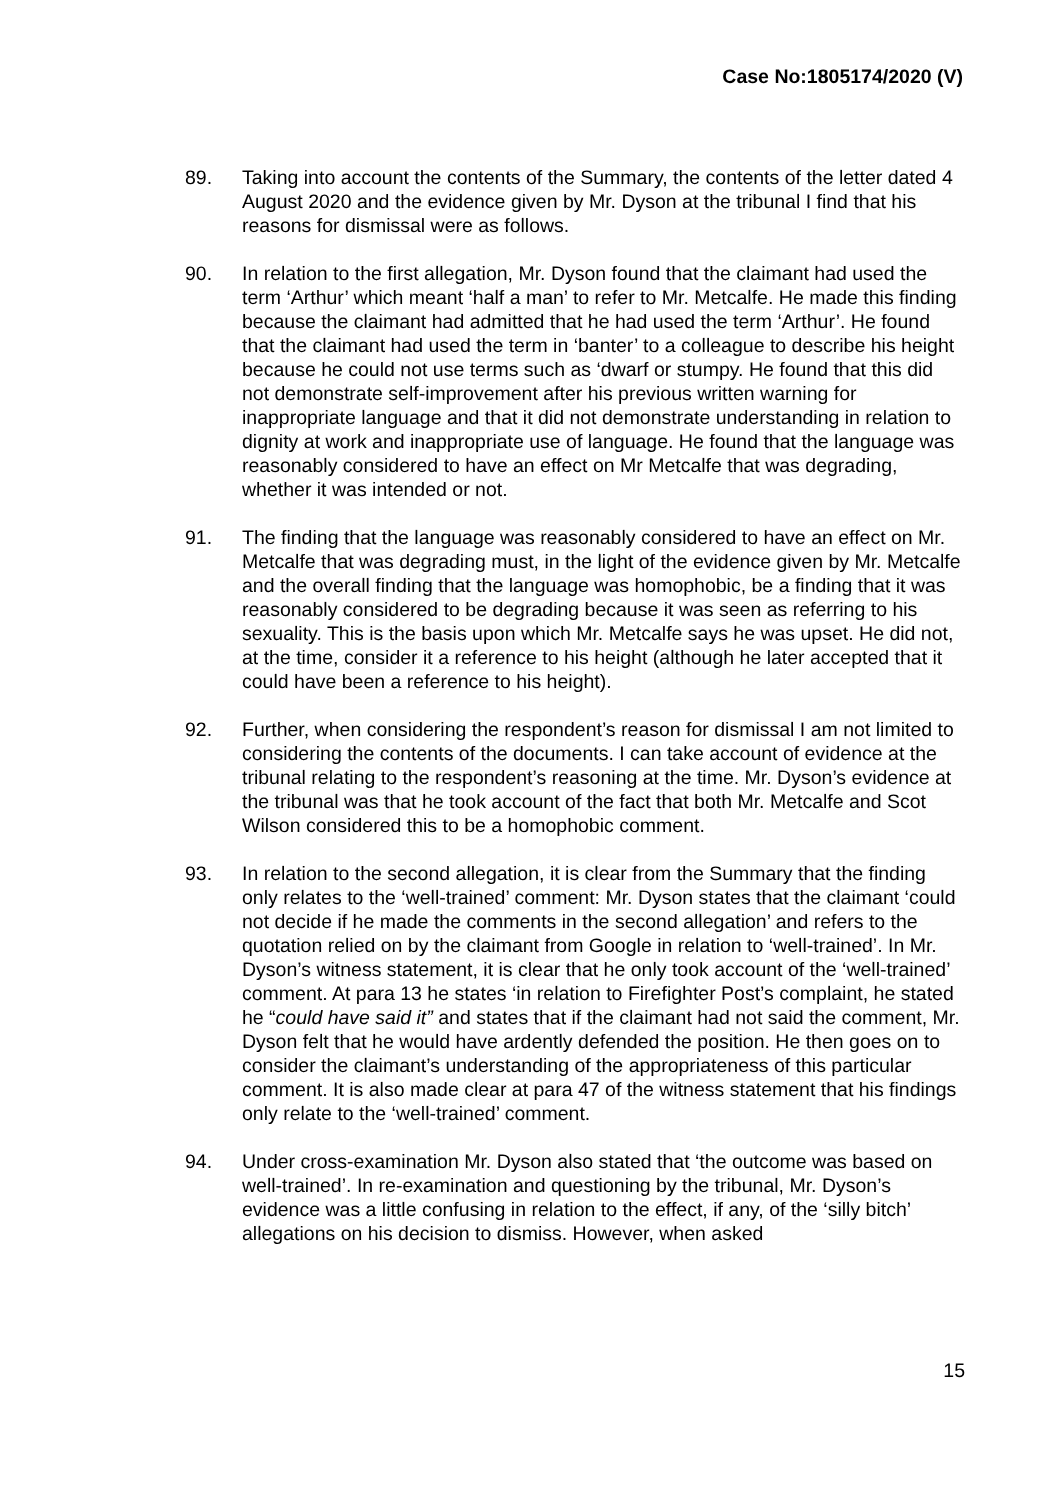Case No:1805174/2020 (V)
89. Taking into account the contents of the Summary, the contents of the letter dated 4 August 2020 and the evidence given by Mr. Dyson at the tribunal I find that his reasons for dismissal were as follows.
90. In relation to the first allegation, Mr. Dyson found that the claimant had used the term ‘Arthur’ which meant ‘half a man’ to refer to Mr. Metcalfe. He made this finding because the claimant had admitted that he had used the term ‘Arthur’. He found that the claimant had used the term in ‘banter’ to a colleague to describe his height because he could not use terms such as ‘dwarf or stumpy. He found that this did not demonstrate self-improvement after his previous written warning for inappropriate language and that it did not demonstrate understanding in relation to dignity at work and inappropriate use of language. He found that the language was reasonably considered to have an effect on Mr Metcalfe that was degrading, whether it was intended or not.
91. The finding that the language was reasonably considered to have an effect on Mr. Metcalfe that was degrading must, in the light of the evidence given by Mr. Metcalfe and the overall finding that the language was homophobic, be a finding that it was reasonably considered to be degrading because it was seen as referring to his sexuality. This is the basis upon which Mr. Metcalfe says he was upset. He did not, at the time, consider it a reference to his height (although he later accepted that it could have been a reference to his height).
92. Further, when considering the respondent’s reason for dismissal I am not limited to considering the contents of the documents. I can take account of evidence at the tribunal relating to the respondent’s reasoning at the time. Mr. Dyson’s evidence at the tribunal was that he took account of the fact that both Mr. Metcalfe and Scot Wilson considered this to be a homophobic comment.
93. In relation to the second allegation, it is clear from the Summary that the finding only relates to the ‘well-trained’ comment: Mr. Dyson states that the claimant ‘could not decide if he made the comments in the second allegation’ and refers to the quotation relied on by the claimant from Google in relation to ‘well-trained’. In Mr. Dyson’s witness statement, it is clear that he only took account of the ‘well-trained’ comment. At para 13 he states ‘in relation to Firefighter Post’s complaint, he stated he “could have said it” and states that if the claimant had not said the comment, Mr. Dyson felt that he would have ardently defended the position. He then goes on to consider the claimant’s understanding of the appropriateness of this particular comment. It is also made clear at para 47 of the witness statement that his findings only relate to the ‘well-trained’ comment.
94. Under cross-examination Mr. Dyson also stated that ‘the outcome was based on well-trained’. In re-examination and questioning by the tribunal, Mr. Dyson’s evidence was a little confusing in relation to the effect, if any, of the ‘silly bitch’ allegations on his decision to dismiss. However, when asked
15